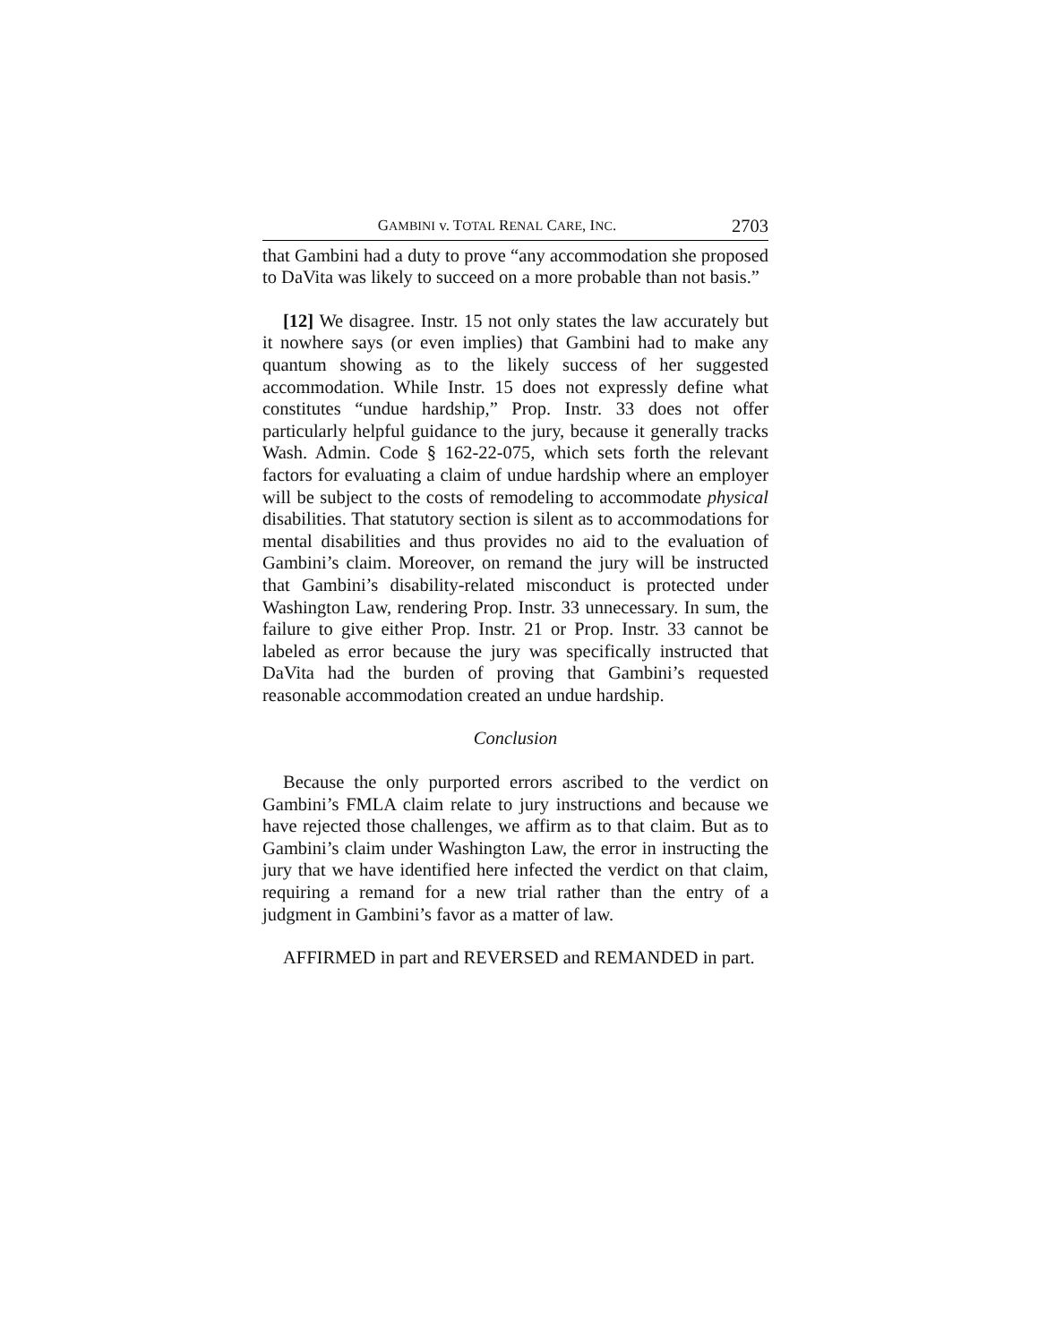GAMBINI v. TOTAL RENAL CARE, INC. 2703
that Gambini had a duty to prove “any accommodation she proposed to DaVita was likely to succeed on a more probable than not basis.”
[12] We disagree. Instr. 15 not only states the law accurately but it nowhere says (or even implies) that Gambini had to make any quantum showing as to the likely success of her suggested accommodation. While Instr. 15 does not expressly define what constitutes “undue hardship,” Prop. Instr. 33 does not offer particularly helpful guidance to the jury, because it generally tracks Wash. Admin. Code § 162-22-075, which sets forth the relevant factors for evaluating a claim of undue hardship where an employer will be subject to the costs of remodeling to accommodate physical disabilities. That statutory section is silent as to accommodations for mental disabilities and thus provides no aid to the evaluation of Gambini’s claim. Moreover, on remand the jury will be instructed that Gambini’s disability-related misconduct is protected under Washington Law, rendering Prop. Instr. 33 unnecessary. In sum, the failure to give either Prop. Instr. 21 or Prop. Instr. 33 cannot be labeled as error because the jury was specifically instructed that DaVita had the burden of proving that Gambini’s requested reasonable accommodation created an undue hardship.
Conclusion
Because the only purported errors ascribed to the verdict on Gambini’s FMLA claim relate to jury instructions and because we have rejected those challenges, we affirm as to that claim. But as to Gambini’s claim under Washington Law, the error in instructing the jury that we have identified here infected the verdict on that claim, requiring a remand for a new trial rather than the entry of a judgment in Gambini’s favor as a matter of law.
AFFIRMED in part and REVERSED and REMANDED in part.